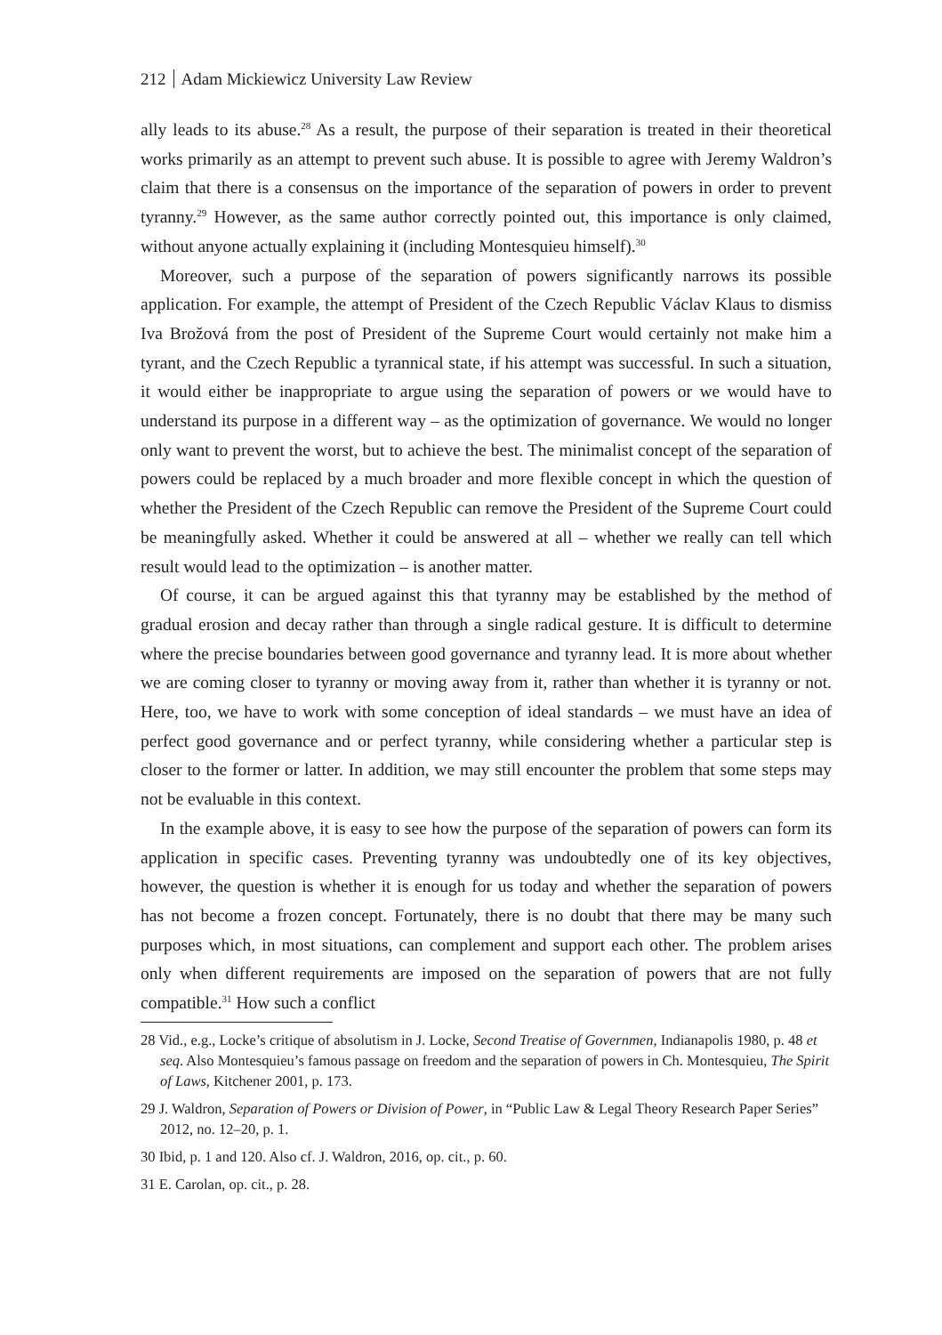212 Adam Mickiewicz University Law Review
ally leads to its abuse.<sup>28</sup> As a result, the purpose of their separation is treated in their theoretical works primarily as an attempt to prevent such abuse. It is possible to agree with Jeremy Waldron’s claim that there is a consensus on the importance of the separation of powers in order to prevent tyranny.<sup>29</sup> However, as the same author correctly pointed out, this importance is only claimed, without anyone actually explaining it (including Montesquieu himself).<sup>30</sup>
Moreover, such a purpose of the separation of powers significantly narrows its possible application. For example, the attempt of President of the Czech Republic Václav Klaus to dismiss Iva Brožová from the post of President of the Supreme Court would certainly not make him a tyrant, and the Czech Republic a tyrannical state, if his attempt was successful. In such a situation, it would either be inappropriate to argue using the separation of powers or we would have to understand its purpose in a different way – as the optimization of governance. We would no longer only want to prevent the worst, but to achieve the best. The minimalist concept of the separation of powers could be replaced by a much broader and more flexible concept in which the question of whether the President of the Czech Republic can remove the President of the Supreme Court could be meaningfully asked. Whether it could be answered at all – whether we really can tell which result would lead to the optimization – is another matter.
Of course, it can be argued against this that tyranny may be established by the method of gradual erosion and decay rather than through a single radical gesture. It is difficult to determine where the precise boundaries between good governance and tyranny lead. It is more about whether we are coming closer to tyranny or moving away from it, rather than whether it is tyranny or not. Here, too, we have to work with some conception of ideal standards – we must have an idea of perfect good governance and or perfect tyranny, while considering whether a particular step is closer to the former or latter. In addition, we may still encounter the problem that some steps may not be evaluable in this context.
In the example above, it is easy to see how the purpose of the separation of powers can form its application in specific cases. Preventing tyranny was undoubtedly one of its key objectives, however, the question is whether it is enough for us today and whether the separation of powers has not become a frozen concept. Fortunately, there is no doubt that there may be many such purposes which, in most situations, can complement and support each other. The problem arises only when different requirements are imposed on the separation of powers that are not fully compatible.<sup>31</sup> How such a conflict
28 Vid., e.g., Locke’s critique of absolutism in J. Locke, Second Treatise of Governmen, Indianapolis 1980, p. 48 et seq. Also Montesquieu’s famous passage on freedom and the separation of powers in Ch. Montesquieu, The Spirit of Laws, Kitchener 2001, p. 173.
29 J. Waldron, Separation of Powers or Division of Power, in “Public Law & Legal Theory Research Paper Series” 2012, no. 12–20, p. 1.
30 Ibid, p. 1 and 120. Also cf. J. Waldron, 2016, op. cit., p. 60.
31 E. Carolan, op. cit., p. 28.